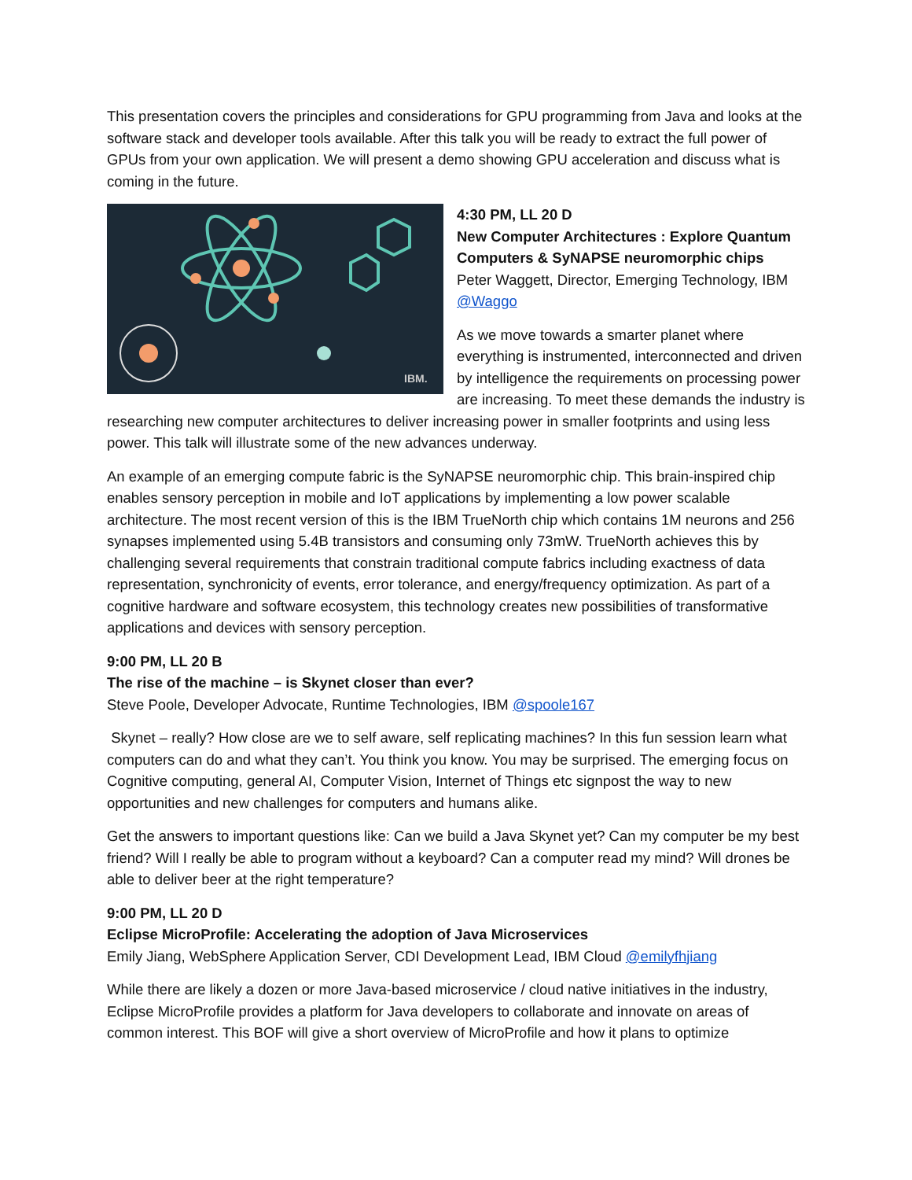This presentation covers the principles and considerations for GPU programming from Java and looks at the software stack and developer tools available. After this talk you will be ready to extract the full power of GPUs from your own application. We will present a demo showing GPU acceleration and discuss what is coming in the future.
IBM.
4:30 PM, LL 20 D
New Computer Architectures : Explore Quantum Computers & SyNAPSE neuromorphic chips
Peter Waggett, Director, Emerging Technology, IBM @Waggo
As we move towards a smarter planet where everything is instrumented, interconnected and driven by intelligence the requirements on processing power are increasing. To meet these demands the industry is researching new computer architectures to deliver increasing power in smaller footprints and using less power. This talk will illustrate some of the new advances underway.
An example of an emerging compute fabric is the SyNAPSE neuromorphic chip. This brain-inspired chip enables sensory perception in mobile and IoT applications by implementing a low power scalable architecture. The most recent version of this is the IBM TrueNorth chip which contains 1M neurons and 256 synapses implemented using 5.4B transistors and consuming only 73mW. TrueNorth achieves this by challenging several requirements that constrain traditional compute fabrics including exactness of data representation, synchronicity of events, error tolerance, and energy/frequency optimization. As part of a cognitive hardware and software ecosystem, this technology creates new possibilities of transformative applications and devices with sensory perception.
9:00 PM, LL 20 B
The rise of the machine – is Skynet closer than ever?
Steve Poole, Developer Advocate, Runtime Technologies, IBM @spoole167
Skynet – really? How close are we to self aware, self replicating machines? In this fun session learn what computers can do and what they can’t. You think you know. You may be surprised. The emerging focus on Cognitive computing, general AI, Computer Vision, Internet of Things etc signpost the way to new opportunities and new challenges for computers and humans alike.
Get the answers to important questions like: Can we build a Java Skynet yet? Can my computer be my best friend? Will I really be able to program without a keyboard? Can a computer read my mind? Will drones be able to deliver beer at the right temperature?
9:00 PM, LL 20 D
Eclipse MicroProfile: Accelerating the adoption of Java Microservices
Emily Jiang, WebSphere Application Server, CDI Development Lead, IBM Cloud @emilyfhjiang
While there are likely a dozen or more Java-based microservice / cloud native initiatives in the industry, Eclipse MicroProfile provides a platform for Java developers to collaborate and innovate on areas of common interest. This BOF will give a short overview of MicroProfile and how it plans to optimize